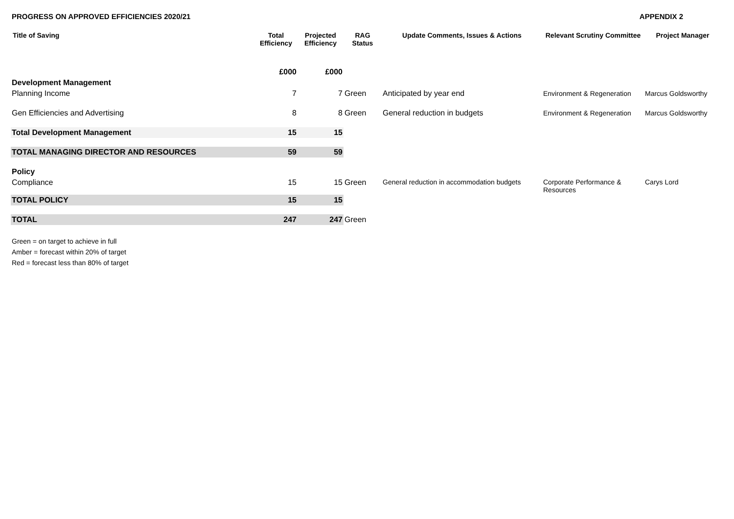PROGRESS ON APPROVED EFFICIENCIES 2020/21 APPENDIX 2
| Title of Saving | Total Efficiency | Projected Efficiency | RAG Status | Update Comments, Issues & Actions | Relevant Scrutiny Committee | Project Manager |
| --- | --- | --- | --- | --- | --- | --- |
| | £000 | £000 | | | | |
| Development Management | | | | | | |
| Planning Income | 7 | 7 | Green | Anticipated by year end | Environment & Regeneration | Marcus Goldsworthy |
| Gen Efficiencies and Advertising | 8 | 8 | Green | General reduction in budgets | Environment & Regeneration | Marcus Goldsworthy |
| Total Development Management | 15 | 15 | | | | |
| TOTAL MANAGING DIRECTOR AND RESOURCES | 59 | 59 | | | | |
| Policy | | | | | | |
| Compliance | 15 | 15 | Green | General reduction in accommodation budgets | Corporate Performance & Resources | Carys Lord |
| TOTAL POLICY | 15 | 15 | | | | |
| TOTAL | 247 | 247 | Green | | | |
Green = on target to achieve in full
Amber = forecast within 20% of target
Red = forecast less than 80% of target